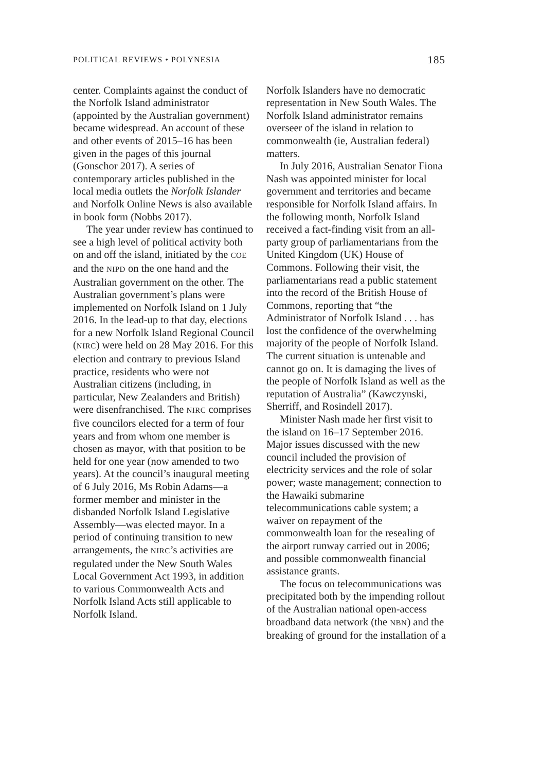POLITICAL REVIEWS • POLYNESIA 185
center. Complaints against the conduct of the Norfolk Island administrator (appointed by the Australian government) became widespread. An account of these and other events of 2015–16 has been given in the pages of this journal (Gonschor 2017). A series of contemporary articles published in the local media outlets the Norfolk Islander and Norfolk Online News is also available in book form (Nobbs 2017).
The year under review has continued to see a high level of political activity both on and off the island, initiated by the COE and the NIPD on the one hand and the Australian government on the other. The Australian government’s plans were implemented on Norfolk Island on 1 July 2016. In the lead-up to that day, elections for a new Norfolk Island Regional Council (NIRC) were held on 28 May 2016. For this election and contrary to previous Island practice, residents who were not Australian citizens (including, in particular, New Zealanders and British) were disenfranchised. The NIRC comprises five councilors elected for a term of four years and from whom one member is chosen as mayor, with that position to be held for one year (now amended to two years). At the council’s inaugural meeting of 6 July 2016, Ms Robin Adams—a former member and minister in the disbanded Norfolk Island Legislative Assembly—was elected mayor. In a period of continuing transition to new arrangements, the NIRC’s activities are regulated under the New South Wales Local Government Act 1993, in addition to various Commonwealth Acts and Norfolk Island Acts still applicable to Norfolk Island.
Norfolk Islanders have no democratic representation in New South Wales. The Norfolk Island administrator remains overseer of the island in relation to commonwealth (ie, Australian federal) matters.
In July 2016, Australian Senator Fiona Nash was appointed minister for local government and territories and became responsible for Norfolk Island affairs. In the following month, Norfolk Island received a fact-finding visit from an all-party group of parliamentarians from the United Kingdom (UK) House of Commons. Following their visit, the parliamentarians read a public statement into the record of the British House of Commons, reporting that “the Administrator of Norfolk Island . . . has lost the confidence of the overwhelming majority of the people of Norfolk Island. The current situation is untenable and cannot go on. It is damaging the lives of the people of Norfolk Island as well as the reputation of Australia” (Kawczynski, Sherriff, and Rosindell 2017).
Minister Nash made her first visit to the island on 16–17 September 2016. Major issues discussed with the new council included the provision of electricity services and the role of solar power; waste management; connection to the Hawaiki submarine telecommunications cable system; a waiver on repayment of the commonwealth loan for the resealing of the airport runway carried out in 2006; and possible commonwealth financial assistance grants.
The focus on telecommunications was precipitated both by the impending rollout of the Australian national open-access broadband data network (the NBN) and the breaking of ground for the installation of a